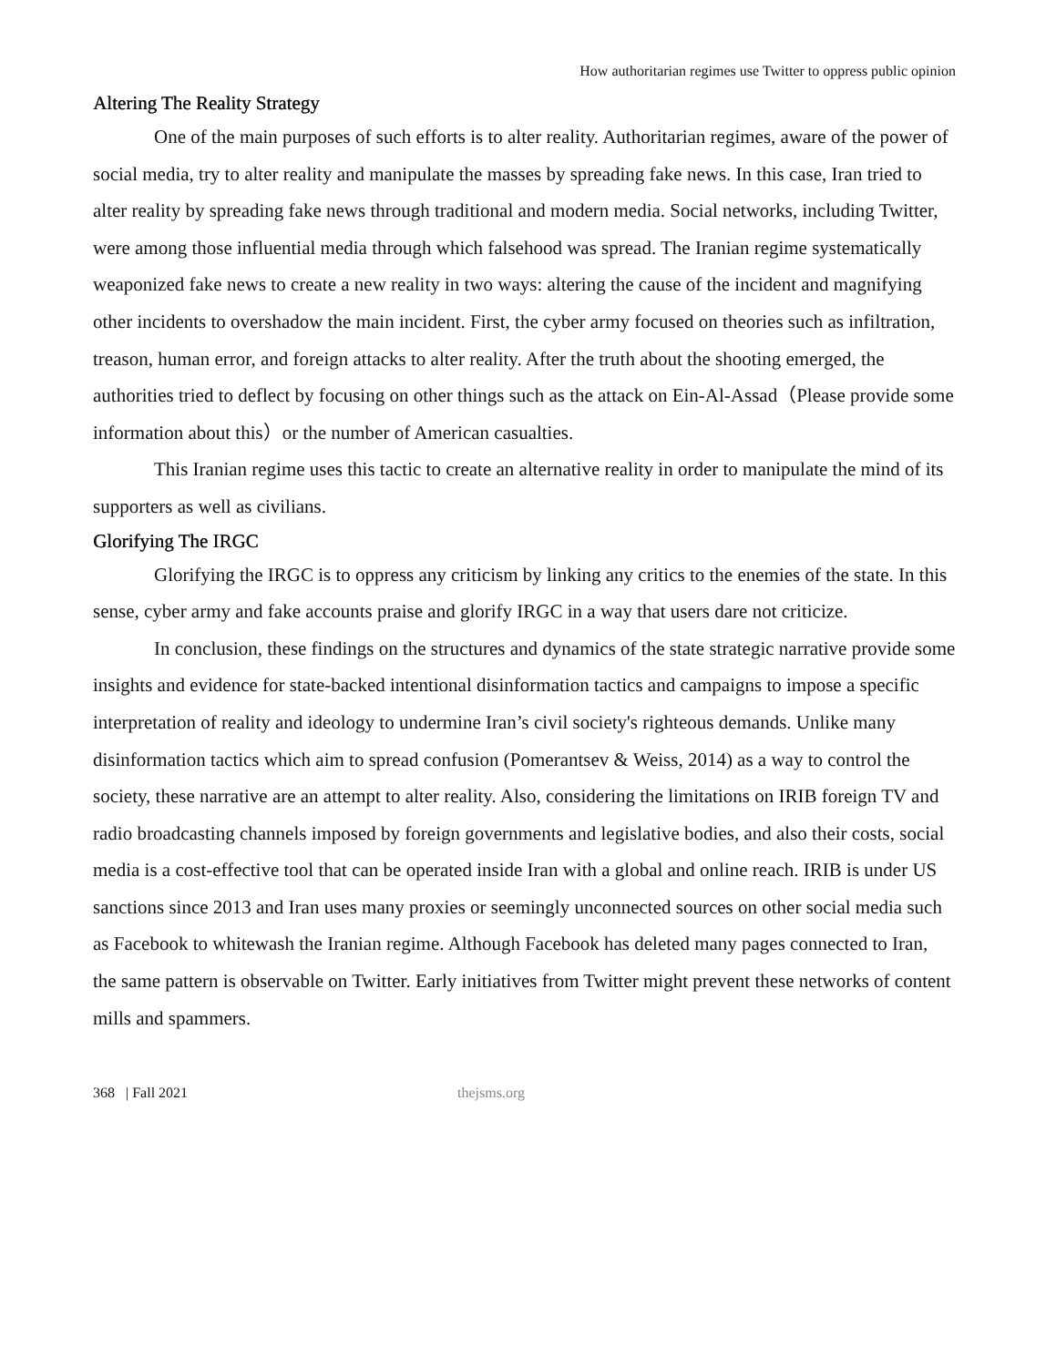How authoritarian regimes use Twitter to oppress public opinion
Altering The Reality Strategy
One of the main purposes of such efforts is to alter reality. Authoritarian regimes, aware of the power of social media, try to alter reality and manipulate the masses by spreading fake news. In this case, Iran tried to alter reality by spreading fake news through traditional and modern media. Social networks, including Twitter, were among those influential media through which falsehood was spread. The Iranian regime systematically weaponized fake news to create a new reality in two ways: altering the cause of the incident and magnifying other incidents to overshadow the main incident. First, the cyber army focused on theories such as infiltration, treason, human error, and foreign attacks to alter reality. After the truth about the shooting emerged, the authorities tried to deflect by focusing on other things such as the attack on Ein-Al-Assad（Please provide some information about this）or the number of American casualties.
This Iranian regime uses this tactic to create an alternative reality in order to manipulate the mind of its supporters as well as civilians.
Glorifying The IRGC
Glorifying the IRGC is to oppress any criticism by linking any critics to the enemies of the state. In this sense, cyber army and fake accounts praise and glorify IRGC in a way that users dare not criticize.
In conclusion, these findings on the structures and dynamics of the state strategic narrative provide some insights and evidence for state-backed intentional disinformation tactics and campaigns to impose a specific interpretation of reality and ideology to undermine Iran’s civil society's righteous demands. Unlike many disinformation tactics which aim to spread confusion (Pomerantsev & Weiss, 2014) as a way to control the society, these narrative are an attempt to alter reality. Also, considering the limitations on IRIB foreign TV and radio broadcasting channels imposed by foreign governments and legislative bodies, and also their costs, social media is a cost-effective tool that can be operated inside Iran with a global and online reach. IRIB is under US sanctions since 2013 and Iran uses many proxies or seemingly unconnected sources on other social media such as Facebook to whitewash the Iranian regime. Although Facebook has deleted many pages connected to Iran, the same pattern is observable on Twitter. Early initiatives from Twitter might prevent these networks of content mills and spammers.
368 | Fall 2021 thejsms.org